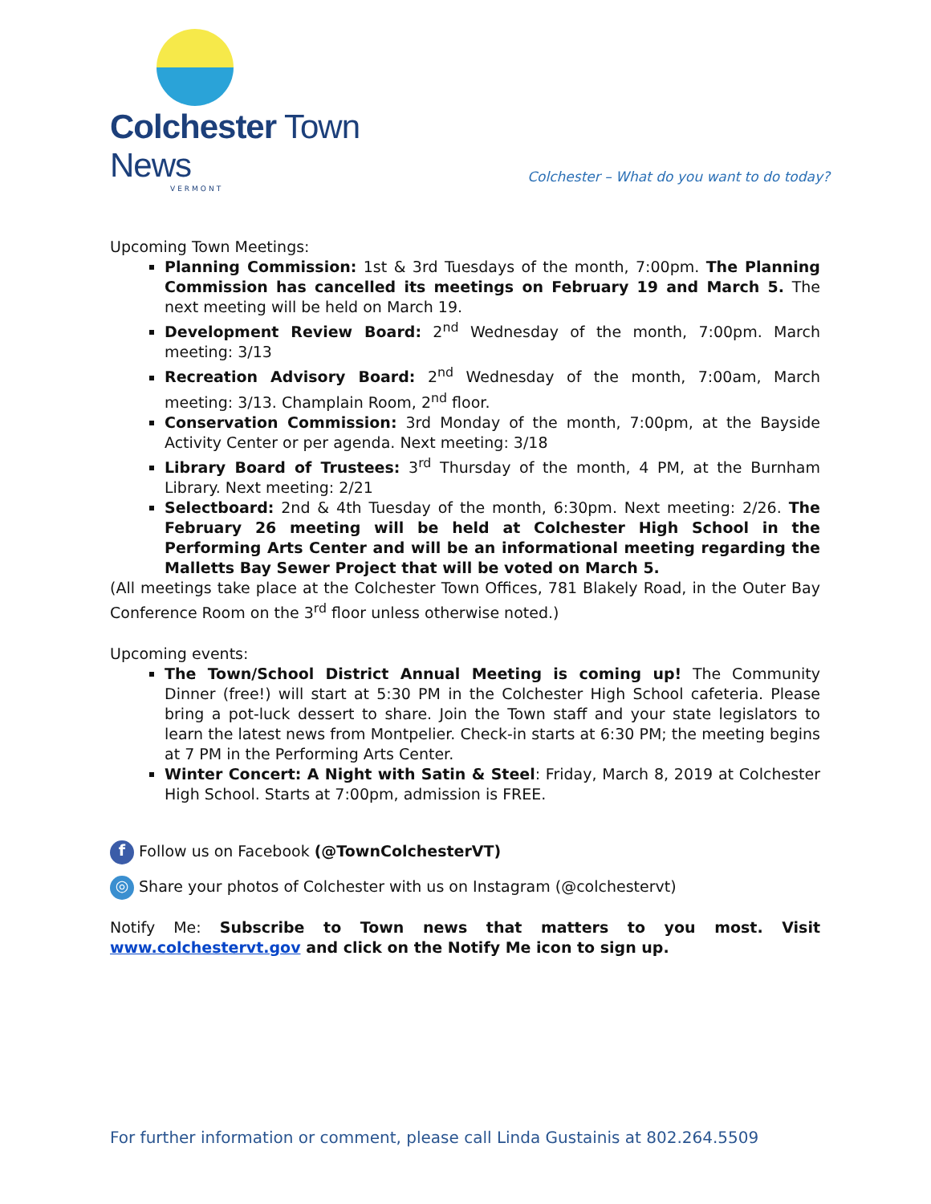Colchester Town News
VERMONT
Colchester – What do you want to do today?
Upcoming Town Meetings:
Planning Commission: 1st & 3rd Tuesdays of the month, 7:00pm. The Planning Commission has cancelled its meetings on February 19 and March 5. The next meeting will be held on March 19.
Development Review Board: 2<sup>nd</sup> Wednesday of the month, 7:00pm. March meeting: 3/13
Recreation Advisory Board: 2<sup>nd</sup> Wednesday of the month, 7:00am, March meeting: 3/13. Champlain Room, 2<sup>nd</sup> floor.
Conservation Commission: 3rd Monday of the month, 7:00pm, at the Bayside Activity Center or per agenda. Next meeting: 3/18
Library Board of Trustees: 3<sup>rd</sup> Thursday of the month, 4 PM, at the Burnham Library. Next meeting: 2/21
Selectboard: 2nd & 4th Tuesday of the month, 6:30pm. Next meeting: 2/26. The February 26 meeting will be held at Colchester High School in the Performing Arts Center and will be an informational meeting regarding the Malletts Bay Sewer Project that will be voted on March 5.
(All meetings take place at the Colchester Town Offices, 781 Blakely Road, in the Outer Bay Conference Room on the 3<sup>rd</sup> floor unless otherwise noted.)
Upcoming events:
The Town/School District Annual Meeting is coming up! The Community Dinner (free!) will start at 5:30 PM in the Colchester High School cafeteria. Please bring a pot-luck dessert to share. Join the Town staff and your state legislators to learn the latest news from Montpelier. Check-in starts at 6:30 PM; the meeting begins at 7 PM in the Performing Arts Center.
Winter Concert: A Night with Satin & Steel: Friday, March 8, 2019 at Colchester High School. Starts at 7:00pm, admission is FREE.
f Follow us on Facebook (@TownColchesterVT)
◎ Share your photos of Colchester with us on Instagram (@colchestervt)
Notify Me: Subscribe to Town news that matters to you most. Visit www.colchestervt.gov and click on the Notify Me icon to sign up.
For further information or comment, please call Linda Gustainis at 802.264.5509